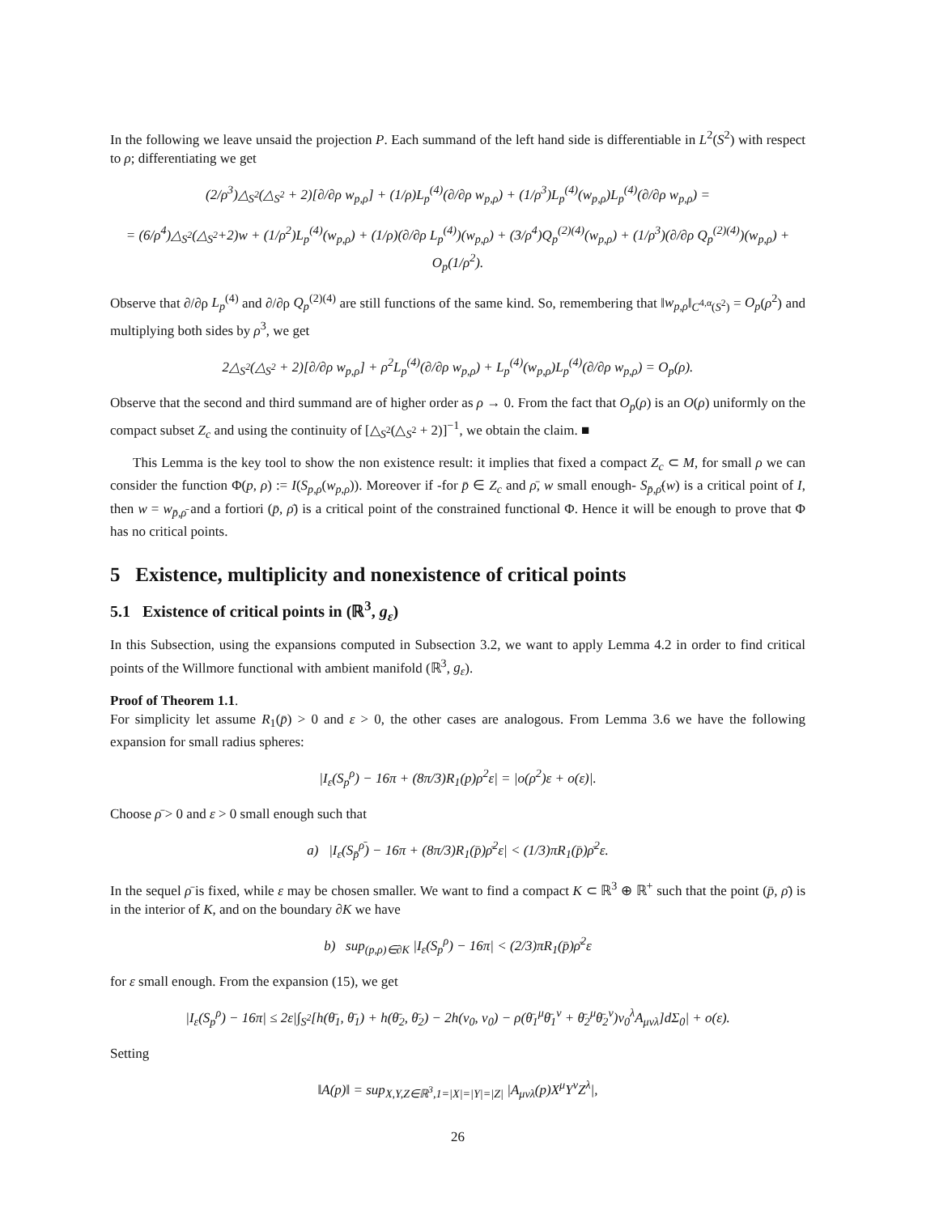In the following we leave unsaid the projection P. Each summand of the left hand side is differentiable in L<sup>2</sup>(S<sup>2</sup>) with respect to ρ; differentiating we get
(2/ρ<sup>3</sup>)△<sub>S<sup>2</sup></sub>(△<sub>S<sup>2</sup></sub> + 2)[∂/∂ρ w<sub>p,ρ</sub>] + (1/ρ)L<sub>p</sub><sup>(4)</sup>(∂/∂ρ w<sub>p,ρ</sub>) + (1/ρ<sup>3</sup>)L<sub>p</sub><sup>(4)</sup>(w<sub>p,ρ</sub>)L<sub>p</sub><sup>(4)</sup>(∂/∂ρ w<sub>p,ρ</sub>) =
= (6/ρ<sup>4</sup>)△<sub>S<sup>2</sup></sub>(△<sub>S<sup>2</sup></sub>+2)w + (1/ρ<sup>2</sup>)L<sub>p</sub><sup>(4)</sup>(w<sub>p,ρ</sub>) + (1/ρ)(∂/∂ρ L<sub>p</sub><sup>(4)</sup>)(w<sub>p,ρ</sub>) + (3/ρ<sup>4</sup>)Q<sub>p</sub><sup>(2)(4)</sup>(w<sub>p,ρ</sub>) + (1/ρ<sup>3</sup>)(∂/∂ρ Q<sub>p</sub><sup>(2)(4)</sup>)(w<sub>p,ρ</sub>) + O<sub>p</sub>(1/ρ<sup>2</sup>).
Observe that ∂/∂ρ L<sub>p</sub><sup>(4)</sup> and ∂/∂ρ Q<sub>p</sub><sup>(2)(4)</sup> are still functions of the same kind. So, remembering that ‖w<sub>p,ρ</sub>‖<sub>C<sup>4,α</sup>(S<sup>2</sup>)</sub> = O<sub>p</sub>(ρ<sup>2</sup>) and multiplying both sides by ρ<sup>3</sup>, we get
2△<sub>S<sup>2</sup></sub>(△<sub>S<sup>2</sup></sub> + 2)[∂/∂ρ w<sub>p,ρ</sub>] + ρ<sup>2</sup>L<sub>p</sub><sup>(4)</sup>(∂/∂ρ w<sub>p,ρ</sub>) + L<sub>p</sub><sup>(4)</sup>(w<sub>p,ρ</sub>)L<sub>p</sub><sup>(4)</sup>(∂/∂ρ w<sub>p,ρ</sub>) = O<sub>p</sub>(ρ).
Observe that the second and third summand are of higher order as ρ → 0. From the fact that O<sub>p</sub>(ρ) is an O(ρ) uniformly on the compact subset Z<sub>c</sub> and using the continuity of [△<sub>S<sup>2</sup></sub>(△<sub>S<sup>2</sup></sub> + 2)]<sup>−1</sup>, we obtain the claim. ■
This Lemma is the key tool to show the non existence result: it implies that fixed a compact Z<sub>c</sub> ⊂ M, for small ρ we can consider the function Φ(p, ρ) := I(S<sub>p,ρ</sub>(w<sub>p,ρ</sub>)). Moreover if -for p̄ ∈ Z<sub>c</sub> and ρ̄, w small enough- S<sub>p̄,ρ̄</sub>(w) is a critical point of I, then w = w<sub>p̄,ρ̄</sub> and a fortiori (p̄, ρ̄) is a critical point of the constrained functional Φ. Hence it will be enough to prove that Φ has no critical points.
5 Existence, multiplicity and nonexistence of critical points
5.1 Existence of critical points in (ℝ<sup>3</sup>, g<sub>ε</sub>)
In this Subsection, using the expansions computed in Subsection 3.2, we want to apply Lemma 4.2 in order to find critical points of the Willmore functional with ambient manifold (ℝ<sup>3</sup>, g<sub>ε</sub>).
Proof of Theorem 1.1.
For simplicity let assume R<sub>1</sub>(p̄) > 0 and ε > 0, the other cases are analogous. From Lemma 3.6 we have the following expansion for small radius spheres:
|I<sub>ε</sub>(S<sub>p</sub><sup>ρ</sup>) − 16π + (8π/3)R<sub>1</sub>(p)ρ<sup>2</sup>ε| = |o(ρ<sup>2</sup>)ε + o(ε)|.
Choose ρ̄ > 0 and ε > 0 small enough such that
a) |I<sub>ε</sub>(S<sub>p̄</sub><sup>ρ̄</sup>) − 16π + (8π/3)R<sub>1</sub>(p̄)ρ̄<sup>2</sup>ε| < (1/3)πR<sub>1</sub>(p̄)ρ̄<sup>2</sup>ε.
In the sequel ρ̄ is fixed, while ε may be chosen smaller. We want to find a compact K ⊂ ℝ<sup>3</sup> ⊕ ℝ<sup>+</sup> such that the point (p̄, ρ̄) is in the interior of K, and on the boundary ∂K we have
b) sup<sub>(p,ρ)∈∂K</sub> |I<sub>ε</sub>(S<sub>p</sub><sup>ρ</sup>) − 16π| < (2/3)πR<sub>1</sub>(p̄)ρ̄<sup>2</sup>ε
for ε small enough. From the expansion (15), we get
|I<sub>ε</sub>(S<sub>p</sub><sup>ρ</sup>) − 16π| ≤ 2ε|∫<sub>S<sup>2</sup></sub>[h(θ̄<sub>1</sub>, θ̄<sub>1</sub>) + h(θ̄<sub>2</sub>, θ̄<sub>2</sub>) − 2h(ν<sub>0</sub>, ν<sub>0</sub>) − ρ(θ̄<sub>1</sub><sup>μ</sup>θ̄<sub>1</sub><sup>ν</sup> + θ̄<sub>2</sub><sup>μ</sup>θ̄<sub>2</sub><sup>ν</sup>)ν<sub>0</sub><sup>λ</sup>A<sub>μνλ</sub>]dΣ<sub>0</sub>| + o(ε).
Setting
‖A(p)‖ = sup<sub>X,Y,Z∈ℝ<sup>3</sup>,1=|X|=|Y|=|Z|</sub> |A<sub>μνλ</sub>(p)X<sup>μ</sup>Y<sup>ν</sup>Z<sup>λ</sup>|,
26